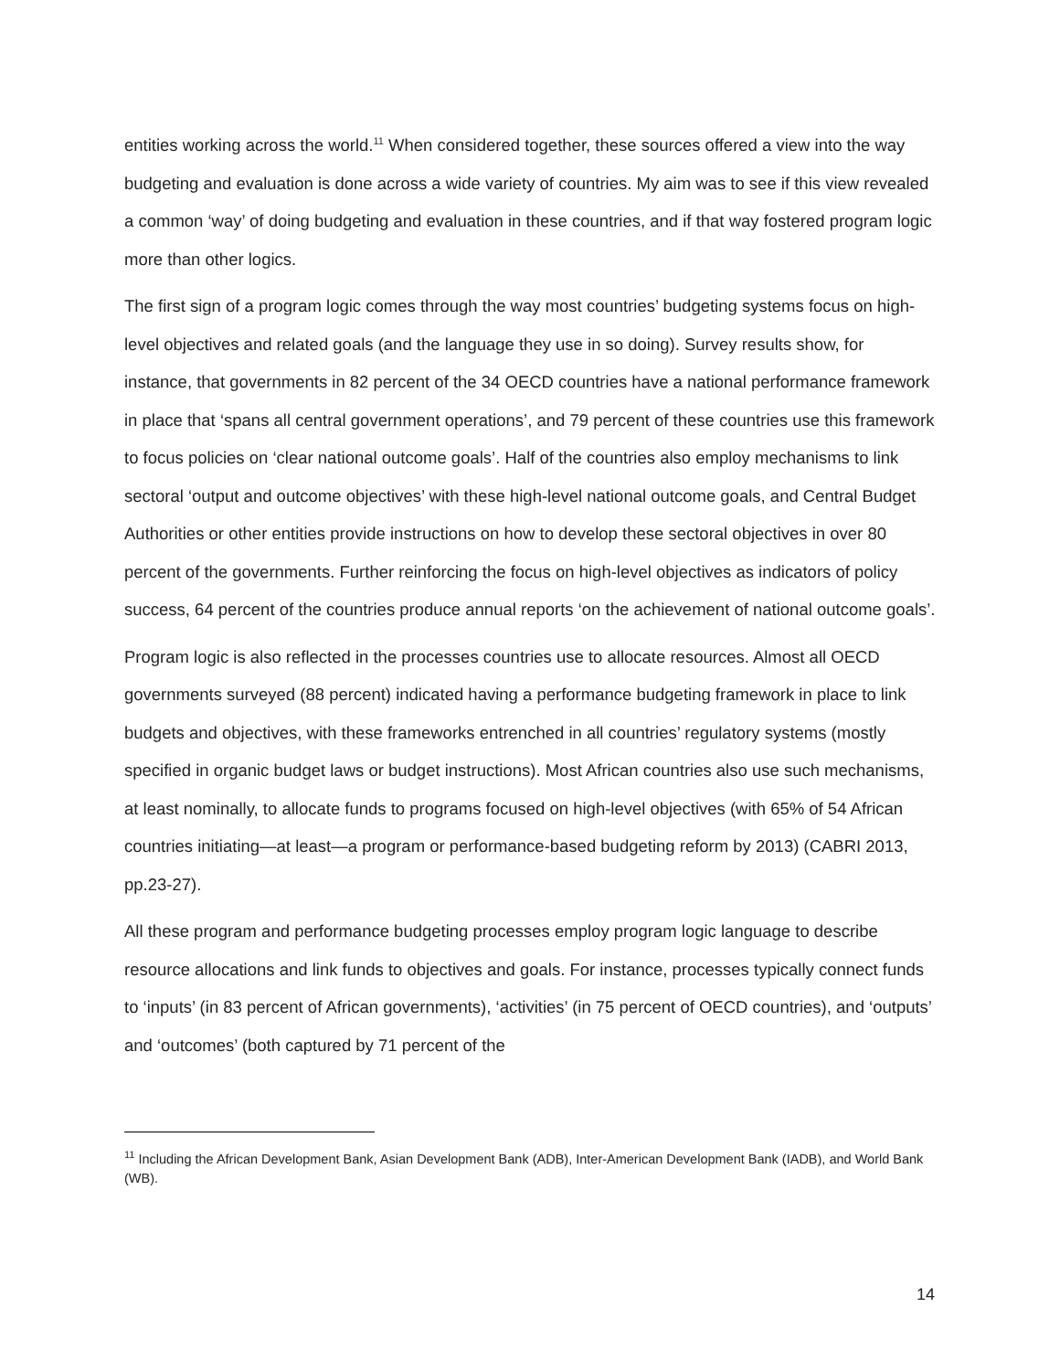entities working across the world.<sup>11</sup> When considered together, these sources offered a view into the way budgeting and evaluation is done across a wide variety of countries. My aim was to see if this view revealed a common ‘way’ of doing budgeting and evaluation in these countries, and if that way fostered program logic more than other logics.
The first sign of a program logic comes through the way most countries’ budgeting systems focus on high-level objectives and related goals (and the language they use in so doing). Survey results show, for instance, that governments in 82 percent of the 34 OECD countries have a national performance framework in place that ‘spans all central government operations’, and 79 percent of these countries use this framework to focus policies on ‘clear national outcome goals’. Half of the countries also employ mechanisms to link sectoral ‘output and outcome objectives’ with these high-level national outcome goals, and Central Budget Authorities or other entities provide instructions on how to develop these sectoral objectives in over 80 percent of the governments. Further reinforcing the focus on high-level objectives as indicators of policy success, 64 percent of the countries produce annual reports ‘on the achievement of national outcome goals’.
Program logic is also reflected in the processes countries use to allocate resources. Almost all OECD governments surveyed (88 percent) indicated having a performance budgeting framework in place to link budgets and objectives, with these frameworks entrenched in all countries’ regulatory systems (mostly specified in organic budget laws or budget instructions). Most African countries also use such mechanisms, at least nominally, to allocate funds to programs focused on high-level objectives (with 65% of 54 African countries initiating—at least—a program or performance-based budgeting reform by 2013) (CABRI 2013, pp.23-27).
All these program and performance budgeting processes employ program logic language to describe resource allocations and link funds to objectives and goals. For instance, processes typically connect funds to ‘inputs’ (in 83 percent of African governments), ‘activities’ (in 75 percent of OECD countries), and ‘outputs’ and ‘outcomes’ (both captured by 71 percent of the
<sup>11</sup> Including the African Development Bank, Asian Development Bank (ADB), Inter-American Development Bank (IADB), and World Bank (WB).
14